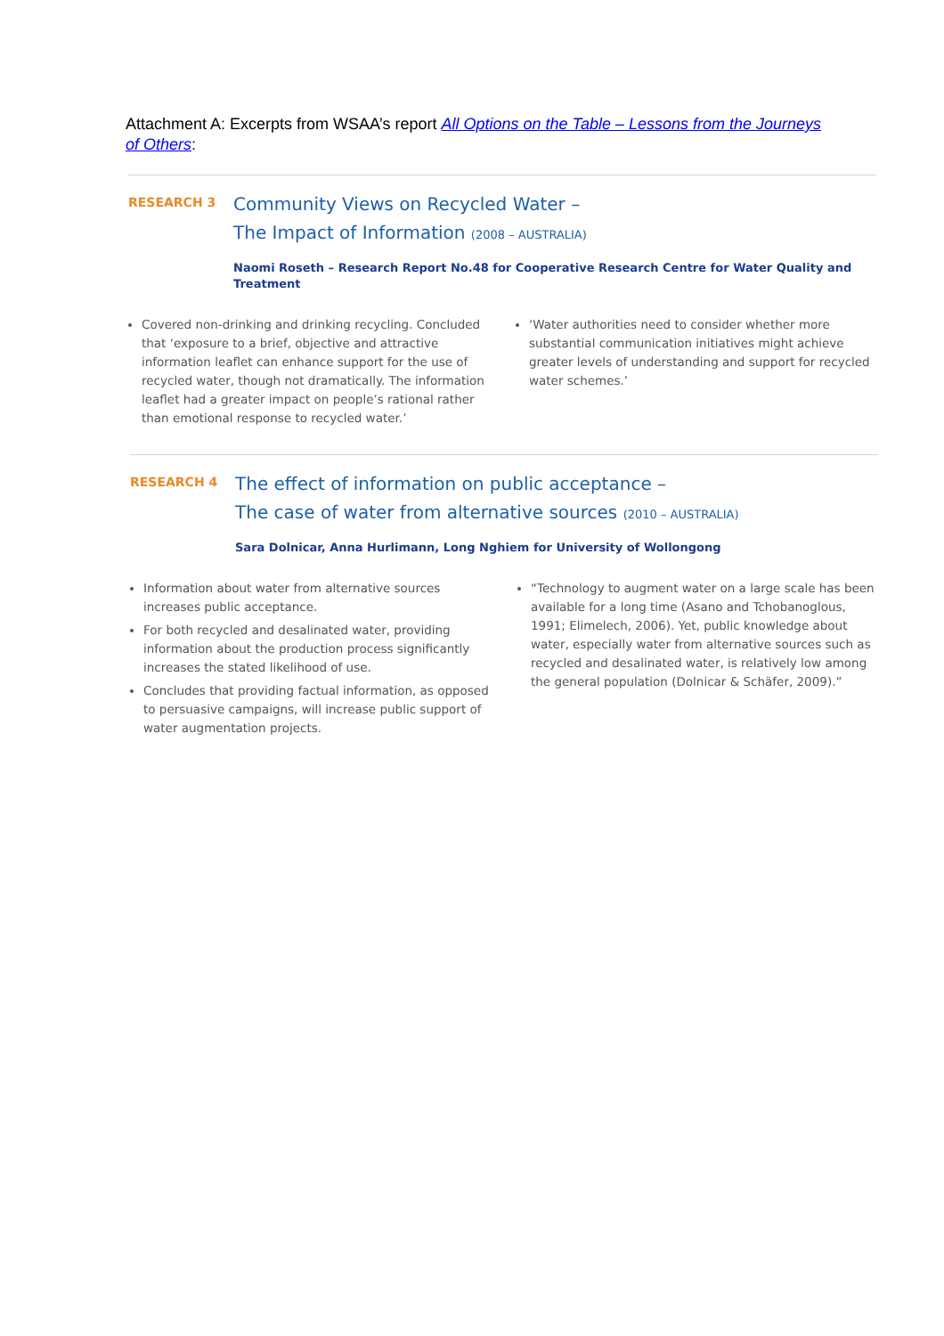Attachment A: Excerpts from WSAA’s report All Options on the Table – Lessons from the Journeys of Others:
RESEARCH 3
Community Views on Recycled Water –
The Impact of Information (2008 – AUSTRALIA)
Naomi Roseth – Research Report No.48 for Cooperative Research Centre for Water Quality and Treatment
Covered non-drinking and drinking recycling. Concluded that ‘exposure to a brief, objective and attractive information leaflet can enhance support for the use of recycled water, though not dramatically. The information leaflet had a greater impact on people’s rational rather than emotional response to recycled water.’
‘Water authorities need to consider whether more substantial communication initiatives might achieve greater levels of understanding and support for recycled water schemes.’
RESEARCH 4
The effect of information on public acceptance –
The case of water from alternative sources (2010 – AUSTRALIA)
Sara Dolnicar, Anna Hurlimann, Long Nghiem for University of Wollongong
Information about water from alternative sources increases public acceptance.
For both recycled and desalinated water, providing information about the production process significantly increases the stated likelihood of use.
Concludes that providing factual information, as opposed to persuasive campaigns, will increase public support of water augmentation projects.
“Technology to augment water on a large scale has been available for a long time (Asano and Tchobanoglous, 1991; Elimelech, 2006). Yet, public knowledge about water, especially water from alternative sources such as recycled and desalinated water, is relatively low among the general population (Dolnicar & Schäfer, 2009).”